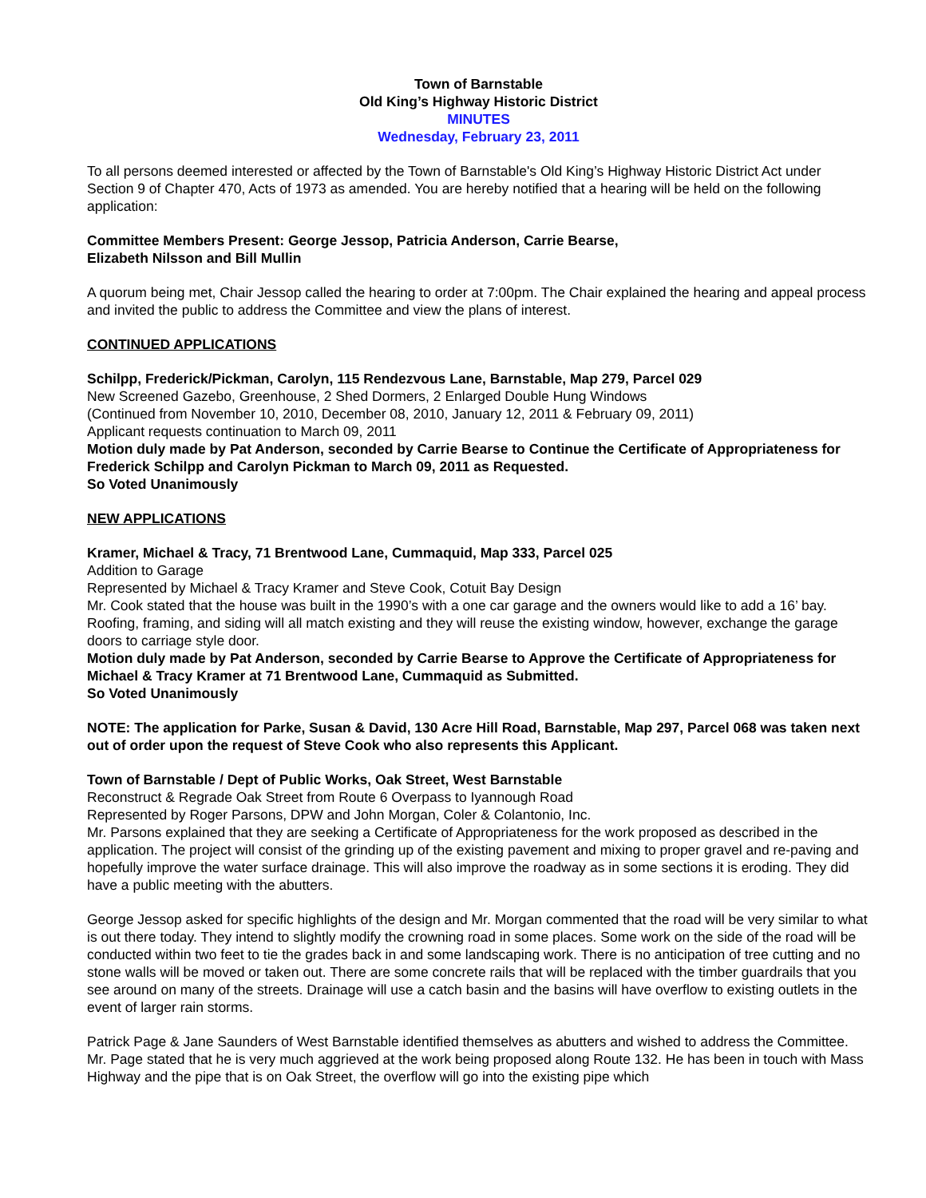Town of Barnstable
Old King’s Highway Historic District
MINUTES
Wednesday, February 23, 2011
To all persons deemed interested or affected by the Town of Barnstable's Old King’s Highway Historic District Act under Section 9 of Chapter 470, Acts of 1973 as amended. You are hereby notified that a hearing will be held on the following application:
Committee Members Present: George Jessop, Patricia Anderson, Carrie Bearse,
Elizabeth Nilsson and Bill Mullin
A quorum being met, Chair Jessop called the hearing to order at 7:00pm. The Chair explained the hearing and appeal process and invited the public to address the Committee and view the plans of interest.
CONTINUED APPLICATIONS
Schilpp, Frederick/Pickman, Carolyn, 115 Rendezvous Lane, Barnstable, Map 279, Parcel 029
New Screened Gazebo, Greenhouse, 2 Shed Dormers, 2 Enlarged Double Hung Windows
(Continued from November 10, 2010, December 08, 2010, January 12, 2011 & February 09, 2011)
Applicant requests continuation to March 09, 2011
Motion duly made by Pat Anderson, seconded by Carrie Bearse to Continue the Certificate of Appropriateness for Frederick Schilpp and Carolyn Pickman to March 09, 2011 as Requested.
So Voted Unanimously
NEW APPLICATIONS
Kramer, Michael & Tracy, 71 Brentwood Lane, Cummaquid, Map 333, Parcel 025
Addition to Garage
Represented by Michael & Tracy Kramer and Steve Cook, Cotuit Bay Design
Mr. Cook stated that the house was built in the 1990’s with a one car garage and the owners would like to add a 16’ bay. Roofing, framing, and siding will all match existing and they will reuse the existing window, however, exchange the garage doors to carriage style door.
Motion duly made by Pat Anderson, seconded by Carrie Bearse to Approve the Certificate of Appropriateness for Michael & Tracy Kramer at 71 Brentwood Lane, Cummaquid as Submitted.
So Voted Unanimously
NOTE: The application for Parke, Susan & David, 130 Acre Hill Road, Barnstable, Map 297, Parcel 068 was taken next out of order upon the request of Steve Cook who also represents this Applicant.
Town of Barnstable / Dept of Public Works, Oak Street, West Barnstable
Reconstruct & Regrade Oak Street from Route 6 Overpass to Iyannough Road
Represented by Roger Parsons, DPW and John Morgan, Coler & Colantonio, Inc.
Mr. Parsons explained that they are seeking a Certificate of Appropriateness for the work proposed as described in the application. The project will consist of the grinding up of the existing pavement and mixing to proper gravel and re-paving and hopefully improve the water surface drainage. This will also improve the roadway as in some sections it is eroding. They did have a public meeting with the abutters.
George Jessop asked for specific highlights of the design and Mr. Morgan commented that the road will be very similar to what is out there today. They intend to slightly modify the crowning road in some places. Some work on the side of the road will be conducted within two feet to tie the grades back in and some landscaping work. There is no anticipation of tree cutting and no stone walls will be moved or taken out. There are some concrete rails that will be replaced with the timber guardrails that you see around on many of the streets. Drainage will use a catch basin and the basins will have overflow to existing outlets in the event of larger rain storms.
Patrick Page & Jane Saunders of West Barnstable identified themselves as abutters and wished to address the Committee. Mr. Page stated that he is very much aggrieved at the work being proposed along Route 132. He has been in touch with Mass Highway and the pipe that is on Oak Street, the overflow will go into the existing pipe which